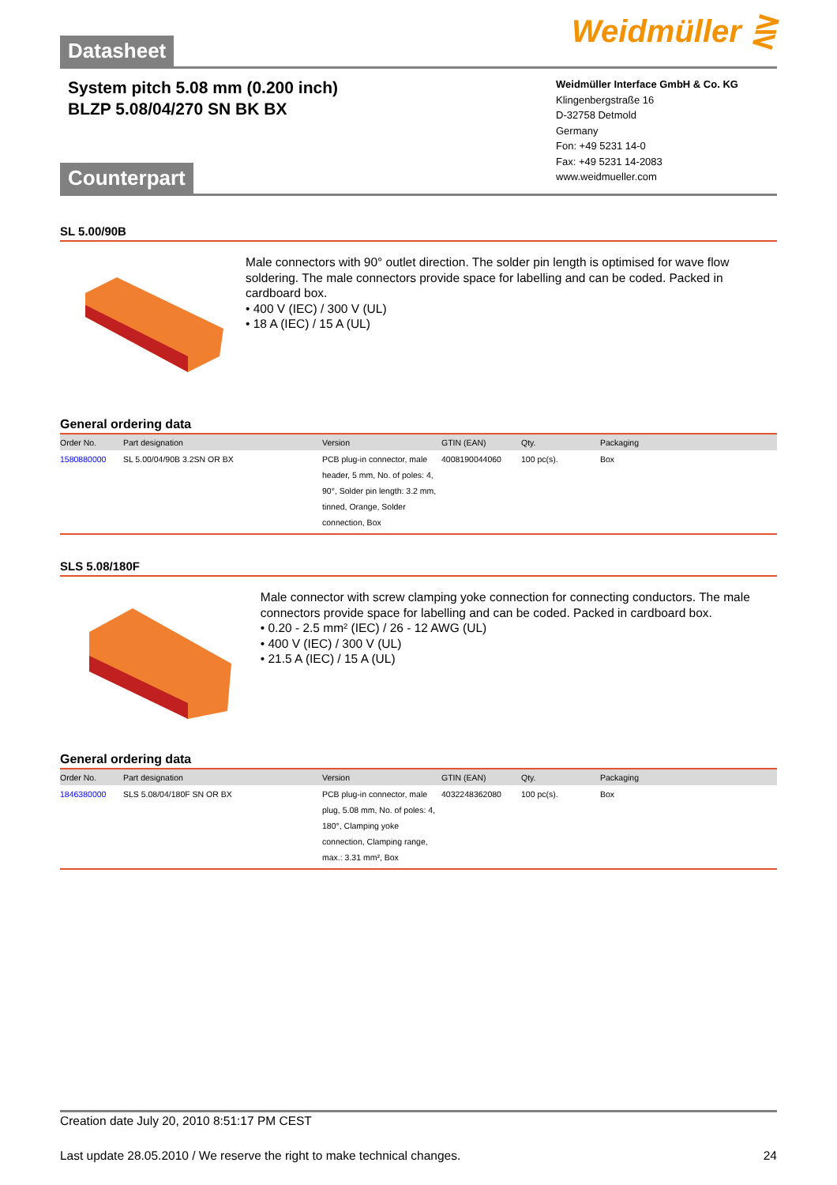Weidmüller ⋛
Datasheet
System pitch 5.08 mm (0.200 inch)
BLZP 5.08/04/270 SN BK BX
Weidmüller Interface GmbH & Co. KG
Klingenbergstraße 16
D-32758 Detmold
Germany
Fon: +49 5231 14-0
Fax: +49 5231 14-2083
www.weidmueller.com
Counterpart
SL 5.00/90B
Male connectors with 90° outlet direction. The solder pin length is optimised for wave flow soldering. The male connectors provide space for labelling and can be coded. Packed in cardboard box.
• 400 V (IEC) / 300 V (UL)
• 18 A (IEC) / 15 A (UL)
General ordering data
| Order No. | Part designation | Version | GTIN (EAN) | Qty. | Packaging |
| --- | --- | --- | --- | --- | --- |
| 1580880000 | SL 5.00/04/90B 3.2SN OR BX | PCB plug-in connector, male header, 5 mm, No. of poles: 4, 90°, Solder pin length: 3.2 mm, tinned, Orange, Solder connection, Box | 4008190044060 | 100 pc(s). | Box |
SLS 5.08/180F
Male connector with screw clamping yoke connection for connecting conductors. The male connectors provide space for labelling and can be coded. Packed in cardboard box.
• 0.20 - 2.5 mm² (IEC) / 26 - 12 AWG (UL)
• 400 V (IEC) / 300 V (UL)
• 21.5 A (IEC) / 15 A (UL)
General ordering data
| Order No. | Part designation | Version | GTIN (EAN) | Qty. | Packaging |
| --- | --- | --- | --- | --- | --- |
| 1846380000 | SLS 5.08/04/180F SN OR BX | PCB plug-in connector, male plug, 5.08 mm, No. of poles: 4, 180°, Clamping yoke connection, Clamping range, max.: 3.31 mm², Box | 4032248362080 | 100 pc(s). | Box |
Creation date July 20, 2010 8:51:17 PM CEST
Last update 28.05.2010 / We reserve the right to make technical changes. 24